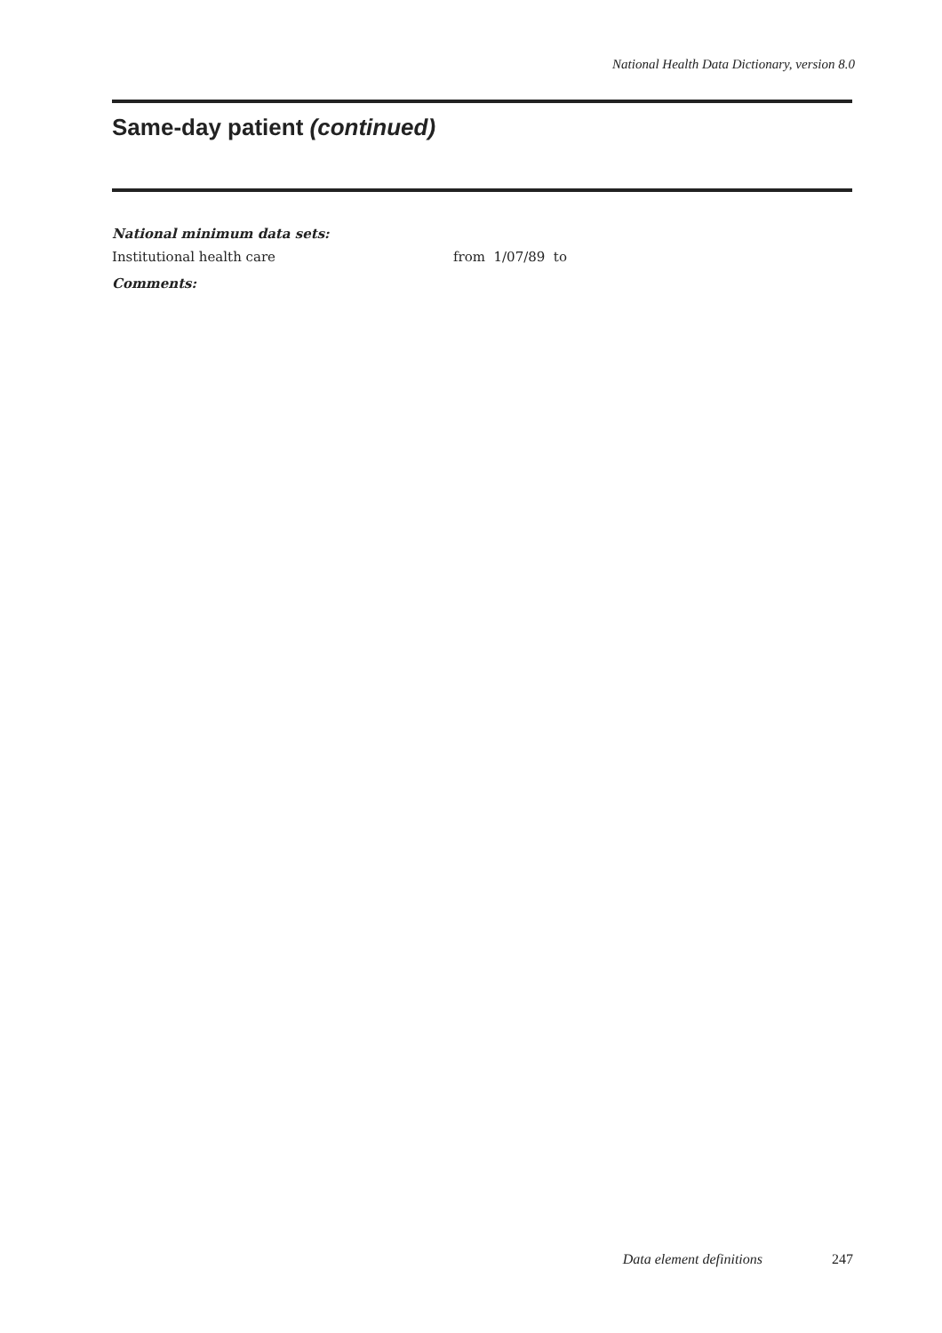National Health Data Dictionary, version 8.0
Same-day patient (continued)
National minimum data sets:
Institutional health care from 1/07/89 to
Comments:
Data element definitions 247